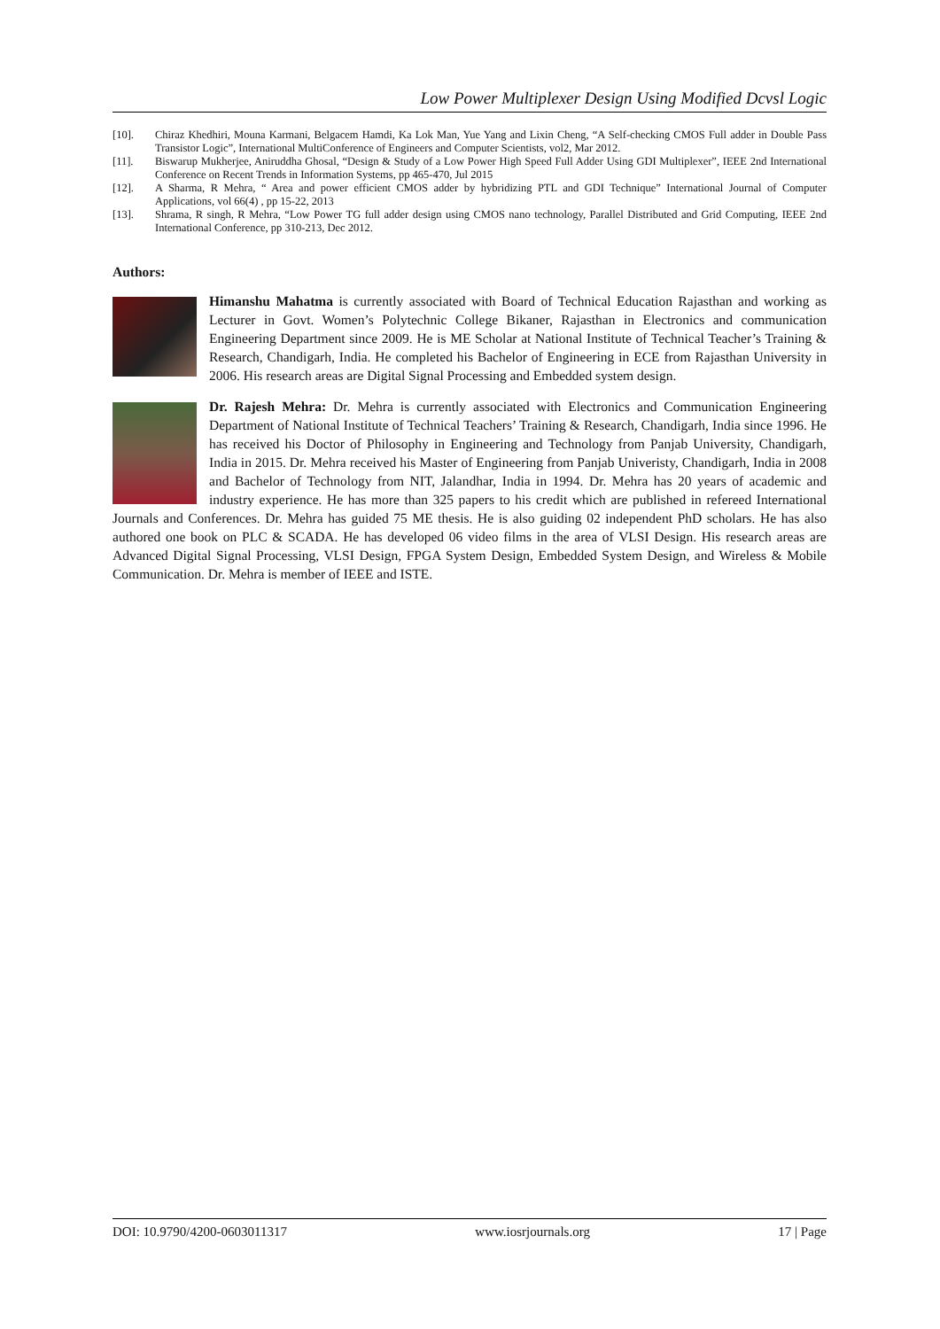Low Power Multiplexer Design Using Modified Dcvsl Logic
[10]. Chiraz Khedhiri, Mouna Karmani, Belgacem Hamdi, Ka Lok Man, Yue Yang and Lixin Cheng, “A Self-checking CMOS Full adder in Double Pass Transistor Logic”, International MultiConference of Engineers and Computer Scientists, vol2, Mar 2012.
[11]. Biswarup Mukherjee, Aniruddha Ghosal, “Design & Study of a Low Power High Speed Full Adder Using GDI Multiplexer”, IEEE 2nd International Conference on Recent Trends in Information Systems, pp 465-470, Jul 2015
[12]. A Sharma, R Mehra, “ Area and power efficient CMOS adder by hybridizing PTL and GDI Technique” International Journal of Computer Applications, vol 66(4) , pp 15-22, 2013
[13]. Shrama, R singh, R Mehra, “Low Power TG full adder design using CMOS nano technology, Parallel Distributed and Grid Computing, IEEE 2nd International Conference, pp 310-213, Dec 2012.
Authors:
Himanshu Mahatma is currently associated with Board of Technical Education Rajasthan and working as Lecturer in Govt. Women’s Polytechnic College Bikaner, Rajasthan in Electronics and communication Engineering Department since 2009. He is ME Scholar at National Institute of Technical Teacher’s Training & Research, Chandigarh, India. He completed his Bachelor of Engineering in ECE from Rajasthan University in 2006. His research areas are Digital Signal Processing and Embedded system design.
Dr. Rajesh Mehra: Dr. Mehra is currently associated with Electronics and Communication Engineering Department of National Institute of Technical Teachers’ Training & Research, Chandigarh, India since 1996. He has received his Doctor of Philosophy in Engineering and Technology from Panjab University, Chandigarh, India in 2015. Dr. Mehra received his Master of Engineering from Panjab Univeristy, Chandigarh, India in 2008 and Bachelor of Technology from NIT, Jalandhar, India in 1994. Dr. Mehra has 20 years of academic and industry experience. He has more than 325 papers to his credit which are published in refereed International Journals and Conferences. Dr. Mehra has guided 75 ME thesis. He is also guiding 02 independent PhD scholars. He has also authored one book on PLC & SCADA. He has developed 06 video films in the area of VLSI Design. His research areas are Advanced Digital Signal Processing, VLSI Design, FPGA System Design, Embedded System Design, and Wireless & Mobile Communication. Dr. Mehra is member of IEEE and ISTE.
DOI: 10.9790/4200-0603011317 www.iosrjournals.org 17 | Page